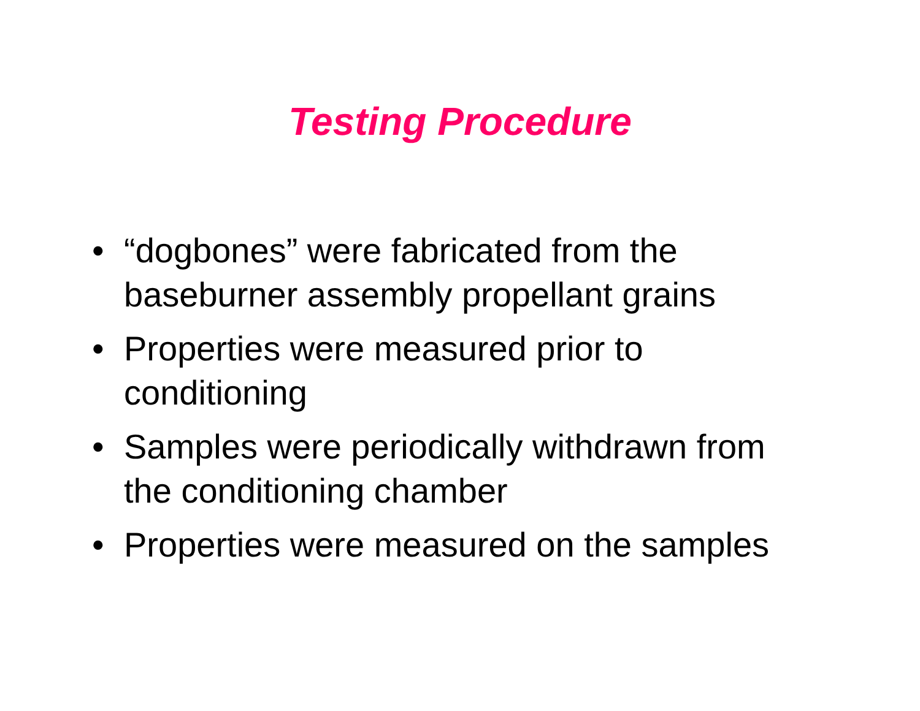Testing Procedure
• “dogbones” were fabricated from the
baseburner assembly propellant grains
• Properties were measured prior to
conditioning
• Samples were periodically withdrawn from
the conditioning chamber
• Properties were measured on the samples